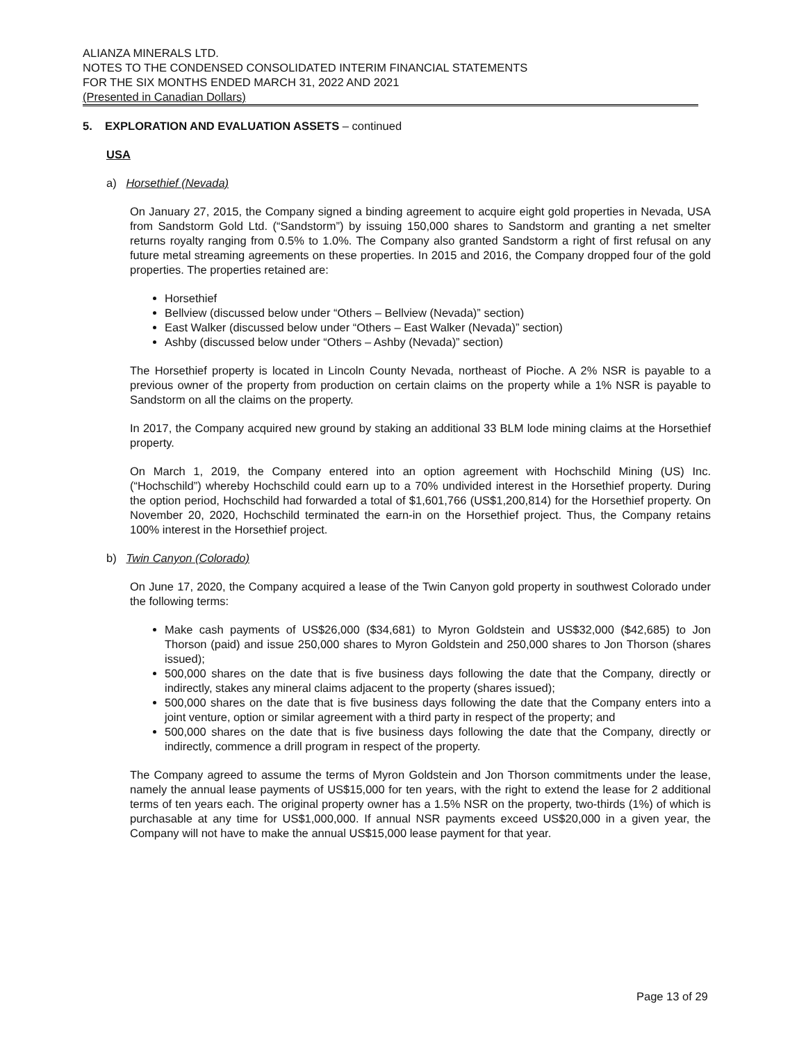ALIANZA MINERALS LTD.
NOTES TO THE CONDENSED CONSOLIDATED INTERIM FINANCIAL STATEMENTS
FOR THE SIX MONTHS ENDED MARCH 31, 2022 AND 2021
(Presented in Canadian Dollars)
5. EXPLORATION AND EVALUATION ASSETS – continued
USA
a) Horsethief (Nevada)
On January 27, 2015, the Company signed a binding agreement to acquire eight gold properties in Nevada, USA from Sandstorm Gold Ltd. (“Sandstorm”) by issuing 150,000 shares to Sandstorm and granting a net smelter returns royalty ranging from 0.5% to 1.0%. The Company also granted Sandstorm a right of first refusal on any future metal streaming agreements on these properties. In 2015 and 2016, the Company dropped four of the gold properties. The properties retained are:
Horsethief
Bellview (discussed below under “Others – Bellview (Nevada)” section)
East Walker (discussed below under “Others – East Walker (Nevada)” section)
Ashby (discussed below under “Others – Ashby (Nevada)” section)
The Horsethief property is located in Lincoln County Nevada, northeast of Pioche. A 2% NSR is payable to a previous owner of the property from production on certain claims on the property while a 1% NSR is payable to Sandstorm on all the claims on the property.
In 2017, the Company acquired new ground by staking an additional 33 BLM lode mining claims at the Horsethief property.
On March 1, 2019, the Company entered into an option agreement with Hochschild Mining (US) Inc. (“Hochschild”) whereby Hochschild could earn up to a 70% undivided interest in the Horsethief property. During the option period, Hochschild had forwarded a total of $1,601,766 (US$1,200,814) for the Horsethief property. On November 20, 2020, Hochschild terminated the earn-in on the Horsethief project. Thus, the Company retains 100% interest in the Horsethief project.
b) Twin Canyon (Colorado)
On June 17, 2020, the Company acquired a lease of the Twin Canyon gold property in southwest Colorado under the following terms:
Make cash payments of US$26,000 ($34,681) to Myron Goldstein and US$32,000 ($42,685) to Jon Thorson (paid) and issue 250,000 shares to Myron Goldstein and 250,000 shares to Jon Thorson (shares issued);
500,000 shares on the date that is five business days following the date that the Company, directly or indirectly, stakes any mineral claims adjacent to the property (shares issued);
500,000 shares on the date that is five business days following the date that the Company enters into a joint venture, option or similar agreement with a third party in respect of the property; and
500,000 shares on the date that is five business days following the date that the Company, directly or indirectly, commence a drill program in respect of the property.
The Company agreed to assume the terms of Myron Goldstein and Jon Thorson commitments under the lease, namely the annual lease payments of US$15,000 for ten years, with the right to extend the lease for 2 additional terms of ten years each. The original property owner has a 1.5% NSR on the property, two-thirds (1%) of which is purchasable at any time for US$1,000,000. If annual NSR payments exceed US$20,000 in a given year, the Company will not have to make the annual US$15,000 lease payment for that year.
Page 13 of 29